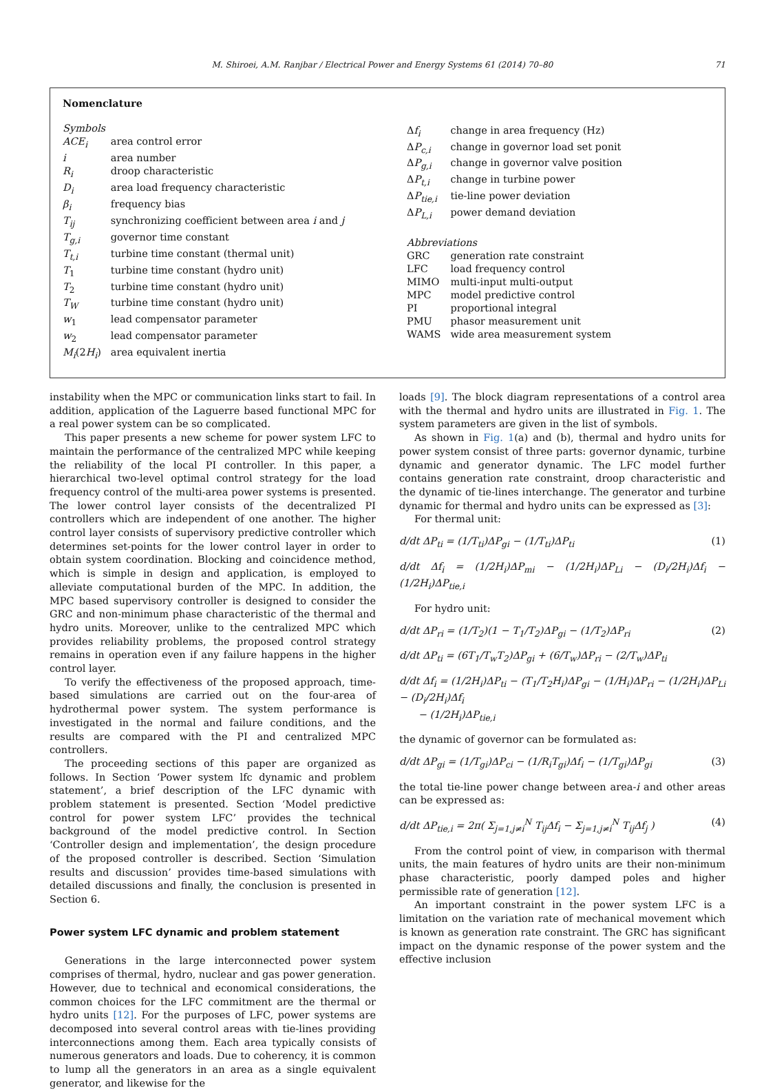M. Shiroei, A.M. Ranjbar / Electrical Power and Energy Systems 61 (2014) 70–80 71
Nomenclature
| Symbols | |
| ACE<sub>i</sub> | area control error |
| i | area number |
| R<sub>i</sub> | droop characteristic |
| D<sub>i</sub> | area load frequency characteristic |
| β<sub>i</sub> | frequency bias |
| T<sub>ij</sub> | synchronizing coefficient between area i and j |
| T<sub>g,i</sub> | governor time constant |
| T<sub>t,i</sub> | turbine time constant (thermal unit) |
| T<sub>1</sub> | turbine time constant (hydro unit) |
| T<sub>2</sub> | turbine time constant (hydro unit) |
| T<sub>W</sub> | turbine time constant (hydro unit) |
| w<sub>1</sub> | lead compensator parameter |
| w<sub>2</sub> | lead compensator parameter |
| M<sub>i</sub> (2 H<sub>i</sub> ) | area equivalent inertia |
| Δ f<sub>i</sub> | change in area frequency (Hz) |
| Δ P<sub>c,i</sub> | change in governor load set ponit |
| Δ P<sub>g,i</sub> | change in governor valve position |
| Δ P<sub>t,i</sub> | change in turbine power |
| Δ P<sub>tie,i</sub> | tie-line power deviation |
| Δ P<sub>L,i</sub> | power demand deviation |
| Abbreviations | |
| GRC | generation rate constraint |
| LFC | load frequency control |
| MIMO | multi-input multi-output |
| MPC | model predictive control |
| PI | proportional integral |
| PMU | phasor measurement unit |
| WAMS | wide area measurement system |
instability when the MPC or communication links start to fail. In addition, application of the Laguerre based functional MPC for a real power system can be so complicated.
This paper presents a new scheme for power system LFC to maintain the performance of the centralized MPC while keeping the reliability of the local PI controller. In this paper, a hierarchical two-level optimal control strategy for the load frequency control of the multi-area power systems is presented. The lower control layer consists of the decentralized PI controllers which are independent of one another. The higher control layer consists of supervisory predictive controller which determines set-points for the lower control layer in order to obtain system coordination. Blocking and coincidence method, which is simple in design and application, is employed to alleviate computational burden of the MPC. In addition, the MPC based supervisory controller is designed to consider the GRC and non-minimum phase characteristic of the thermal and hydro units. Moreover, unlike to the centralized MPC which provides reliability problems, the proposed control strategy remains in operation even if any failure happens in the higher control layer.
To verify the effectiveness of the proposed approach, time-based simulations are carried out on the four-area of hydrothermal power system. The system performance is investigated in the normal and failure conditions, and the results are compared with the PI and centralized MPC controllers.
The proceeding sections of this paper are organized as follows. In Section ‘Power system lfc dynamic and problem statement’, a brief description of the LFC dynamic with problem statement is presented. Section ‘Model predictive control for power system LFC’ provides the technical background of the model predictive control. In Section ‘Controller design and implementation’, the design procedure of the proposed controller is described. Section ‘Simulation results and discussion’ provides time-based simulations with detailed discussions and finally, the conclusion is presented in Section 6.
Power system LFC dynamic and problem statement
Generations in the large interconnected power system comprises of thermal, hydro, nuclear and gas power generation. However, due to technical and economical considerations, the common choices for the LFC commitment are the thermal or hydro units [12]. For the purposes of LFC, power systems are decomposed into several control areas with tie-lines providing interconnections among them. Each area typically consists of numerous generators and loads. Due to coherency, it is common to lump all the generators in an area as a single equivalent generator, and likewise for the
loads [9]. The block diagram representations of a control area with the thermal and hydro units are illustrated in Fig. 1. The system parameters are given in the list of symbols.
As shown in Fig. 1(a) and (b), thermal and hydro units for power system consist of three parts: governor dynamic, turbine dynamic and generator dynamic. The LFC model further contains generation rate constraint, droop characteristic and the dynamic of tie-lines interchange. The generator and turbine dynamic for thermal and hydro units can be expressed as [3]:
For thermal unit:
d/dt ΔP<sub>ti</sub> = (1/T<sub>ti</sub>)ΔP<sub>gi</sub> − (1/T<sub>ti</sub>)ΔP<sub>ti</sub> (1)
d/dt Δf<sub>i</sub> = (1/2H<sub>i</sub>)ΔP<sub>mi</sub> − (1/2H<sub>i</sub>)ΔP<sub>Li</sub> − (D<sub>i</sub>/2H<sub>i</sub>)Δf<sub>i</sub> − (1/2H<sub>i</sub>)ΔP<sub>tie,i</sub>
For hydro unit:
d/dt ΔP<sub>ri</sub> = (1/T<sub>2</sub>)(1 − T<sub>1</sub>/T<sub>2</sub>)ΔP<sub>gi</sub> − (1/T<sub>2</sub>)ΔP<sub>ri</sub> (2)
d/dt ΔP<sub>ti</sub> = (6T<sub>1</sub>/T<sub>w</sub>T<sub>2</sub>)ΔP<sub>gi</sub> + (6/T<sub>w</sub>)ΔP<sub>ri</sub> − (2/T<sub>w</sub>)ΔP<sub>ti</sub>
d/dt Δf<sub>i</sub> = (1/2H<sub>i</sub>)ΔP<sub>ti</sub> − (T<sub>1</sub>/T<sub>2</sub>H<sub>i</sub>)ΔP<sub>gi</sub> − (1/H<sub>i</sub>)ΔP<sub>ri</sub> − (1/2H<sub>i</sub>)ΔP<sub>Li</sub> − (D<sub>i</sub>/2H<sub>i</sub>)Δf<sub>i</sub>
− (1/2H<sub>i</sub>)ΔP<sub>tie,i</sub>
the dynamic of governor can be formulated as:
d/dt ΔP<sub>gi</sub> = (1/T<sub>gi</sub>)ΔP<sub>ci</sub> − (1/R<sub>i</sub>T<sub>gi</sub>)Δf<sub>i</sub> − (1/T<sub>gi</sub>)ΔP<sub>gi</sub> (3)
the total tie-line power change between area-i and other areas can be expressed as:
d/dt ΔP<sub>tie,i</sub> = 2π( Σ<sub>j=1,j≠i</sub><sup>N</sup> T<sub>ij</sub>Δf<sub>i</sub> − Σ<sub>j=1,j≠i</sub><sup>N</sup> T<sub>ij</sub>Δf<sub>j</sub> ) (4)
From the control point of view, in comparison with thermal units, the main features of hydro units are their non-minimum phase characteristic, poorly damped poles and higher permissible rate of generation [12].
An important constraint in the power system LFC is a limitation on the variation rate of mechanical movement which is known as generation rate constraint. The GRC has significant impact on the dynamic response of the power system and the effective inclusion